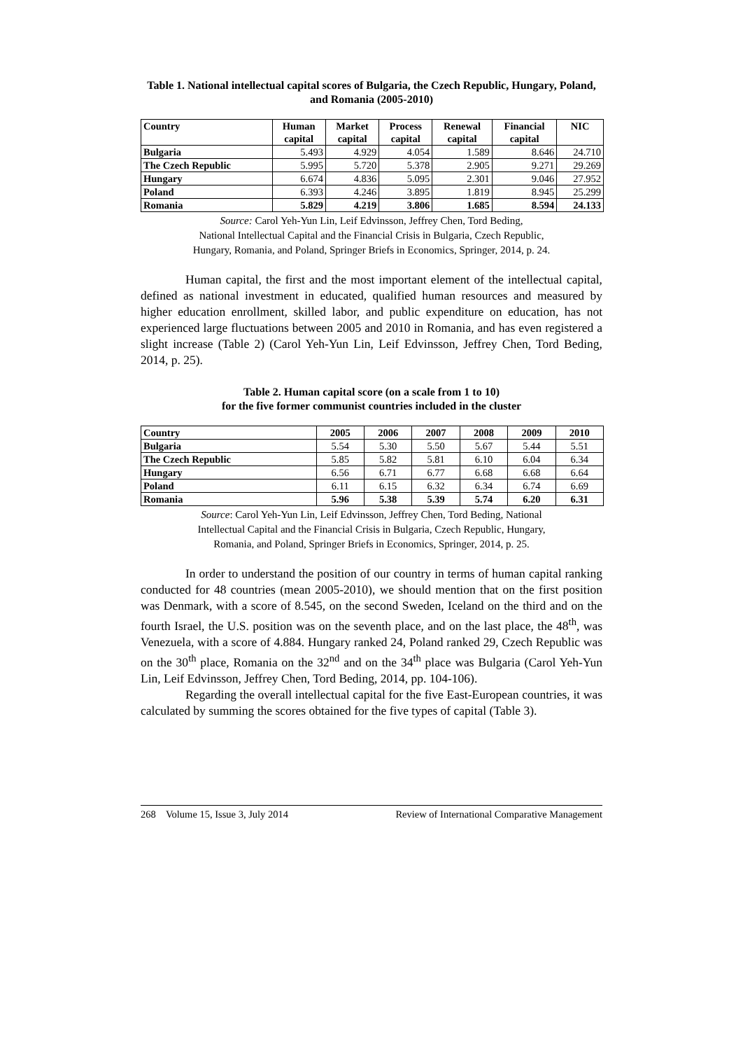Table 1. National intellectual capital scores of Bulgaria, the Czech Republic, Hungary, Poland, and Romania (2005-2010)
| Country | Human capital | Market capital | Process capital | Renewal capital | Financial capital | NIC |
| --- | --- | --- | --- | --- | --- | --- |
| Bulgaria | 5.493 | 4.929 | 4.054 | 1.589 | 8.646 | 24.710 |
| The Czech Republic | 5.995 | 5.720 | 5.378 | 2.905 | 9.271 | 29.269 |
| Hungary | 6.674 | 4.836 | 5.095 | 2.301 | 9.046 | 27.952 |
| Poland | 6.393 | 4.246 | 3.895 | 1.819 | 8.945 | 25.299 |
| Romania | 5.829 | 4.219 | 3.806 | 1.685 | 8.594 | 24.133 |
Source: Carol Yeh-Yun Lin, Leif Edvinsson, Jeffrey Chen, Tord Beding,
National Intellectual Capital and the Financial Crisis in Bulgaria, Czech Republic,
Hungary, Romania, and Poland, Springer Briefs in Economics, Springer, 2014, p. 24.
Human capital, the first and the most important element of the intellectual capital, defined as national investment in educated, qualified human resources and measured by higher education enrollment, skilled labor, and public expenditure on education, has not experienced large fluctuations between 2005 and 2010 in Romania, and has even registered a slight increase (Table 2) (Carol Yeh-Yun Lin, Leif Edvinsson, Jeffrey Chen, Tord Beding, 2014, p. 25).
Table 2. Human capital score (on a scale from 1 to 10)
for the five former communist countries included in the cluster
| Country | 2005 | 2006 | 2007 | 2008 | 2009 | 2010 |
| --- | --- | --- | --- | --- | --- | --- |
| Bulgaria | 5.54 | 5.30 | 5.50 | 5.67 | 5.44 | 5.51 |
| The Czech Republic | 5.85 | 5.82 | 5.81 | 6.10 | 6.04 | 6.34 |
| Hungary | 6.56 | 6.71 | 6.77 | 6.68 | 6.68 | 6.64 |
| Poland | 6.11 | 6.15 | 6.32 | 6.34 | 6.74 | 6.69 |
| Romania | 5.96 | 5.38 | 5.39 | 5.74 | 6.20 | 6.31 |
Source: Carol Yeh-Yun Lin, Leif Edvinsson, Jeffrey Chen, Tord Beding, National
Intellectual Capital and the Financial Crisis in Bulgaria, Czech Republic, Hungary,
Romania, and Poland, Springer Briefs in Economics, Springer, 2014, p. 25.
In order to understand the position of our country in terms of human capital ranking conducted for 48 countries (mean 2005-2010), we should mention that on the first position was Denmark, with a score of 8.545, on the second Sweden, Iceland on the third and on the fourth Israel, the U.S. position was on the seventh place, and on the last place, the 48<sup>th</sup>, was Venezuela, with a score of 4.884. Hungary ranked 24, Poland ranked 29, Czech Republic was on the 30<sup>th</sup> place, Romania on the 32<sup>nd</sup> and on the 34<sup>th</sup> place was Bulgaria (Carol Yeh-Yun Lin, Leif Edvinsson, Jeffrey Chen, Tord Beding, 2014, pp. 104-106).
Regarding the overall intellectual capital for the five East-European countries, it was calculated by summing the scores obtained for the five types of capital (Table 3).
268 Volume 15, Issue 3, July 2014 Review of International Comparative Management